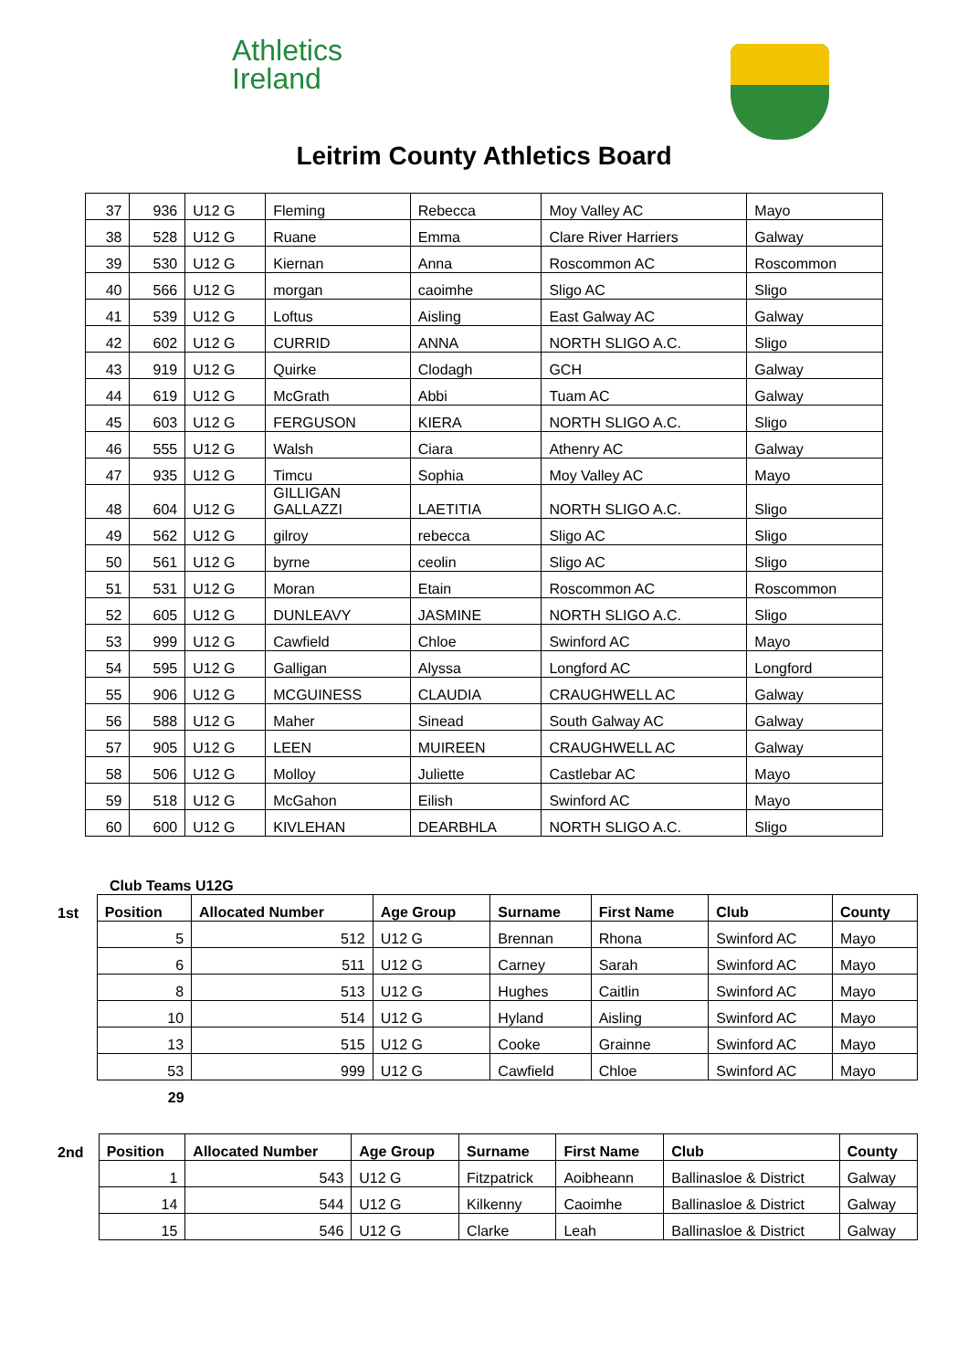Athletics
Ireland
Leitrim County Athletics Board
| 37 | 936 | U12 G | Fleming | Rebecca | Moy Valley AC | Mayo |
| 38 | 528 | U12 G | Ruane | Emma | Clare River Harriers | Galway |
| 39 | 530 | U12 G | Kiernan | Anna | Roscommon AC | Roscommon |
| 40 | 566 | U12 G | morgan | caoimhe | Sligo AC | Sligo |
| 41 | 539 | U12 G | Loftus | Aisling | East Galway AC | Galway |
| 42 | 602 | U12 G | CURRID | ANNA | NORTH SLIGO A.C. | Sligo |
| 43 | 919 | U12 G | Quirke | Clodagh | GCH | Galway |
| 44 | 619 | U12 G | McGrath | Abbi | Tuam AC | Galway |
| 45 | 603 | U12 G | FERGUSON | KIERA | NORTH SLIGO A.C. | Sligo |
| 46 | 555 | U12 G | Walsh | Ciara | Athenry AC | Galway |
| 47 | 935 | U12 G | Timcu | Sophia | Moy Valley AC | Mayo |
| 48 | 604 | U12 G | GILLIGAN GALLAZZI | LAETITIA | NORTH SLIGO A.C. | Sligo |
| 49 | 562 | U12 G | gilroy | rebecca | Sligo AC | Sligo |
| 50 | 561 | U12 G | byrne | ceolin | Sligo AC | Sligo |
| 51 | 531 | U12 G | Moran | Etain | Roscommon AC | Roscommon |
| 52 | 605 | U12 G | DUNLEAVY | JASMINE | NORTH SLIGO A.C. | Sligo |
| 53 | 999 | U12 G | Cawfield | Chloe | Swinford AC | Mayo |
| 54 | 595 | U12 G | Galligan | Alyssa | Longford AC | Longford |
| 55 | 906 | U12 G | MCGUINESS | CLAUDIA | CRAUGHWELL AC | Galway |
| 56 | 588 | U12 G | Maher | Sinead | South Galway AC | Galway |
| 57 | 905 | U12 G | LEEN | MUIREEN | CRAUGHWELL AC | Galway |
| 58 | 506 | U12 G | Molloy | Juliette | Castlebar AC | Mayo |
| 59 | 518 | U12 G | McGahon | Eilish | Swinford AC | Mayo |
| 60 | 600 | U12 G | KIVLEHAN | DEARBHLA | NORTH SLIGO A.C. | Sligo |
Club Teams U12G
| 1st | Position | Allocated Number | Age Group | Surname | First Name | Club | County |
| --- | --- | --- | --- | --- | --- | --- | --- |
| | 5 | 512 | U12 G | Brennan | Rhona | Swinford AC | Mayo |
| | 6 | 511 | U12 G | Carney | Sarah | Swinford AC | Mayo |
| | 8 | 513 | U12 G | Hughes | Caitlin | Swinford AC | Mayo |
| | 10 | 514 | U12 G | Hyland | Aisling | Swinford AC | Mayo |
| | 13 | 515 | U12 G | Cooke | Grainne | Swinford AC | Mayo |
| | 53 | 999 | U12 G | Cawfield | Chloe | Swinford AC | Mayo |
| | 29 | | | | | | |
| 2nd | Position | Allocated Number | Age Group | Surname | First Name | Club | County |
| --- | --- | --- | --- | --- | --- | --- | --- |
| | 1 | 543 | U12 G | Fitzpatrick | Aoibheann | Ballinasloe & District | Galway |
| | 14 | 544 | U12 G | Kilkenny | Caoimhe | Ballinasloe & District | Galway |
| | 15 | 546 | U12 G | Clarke | Leah | Ballinasloe & District | Galway |